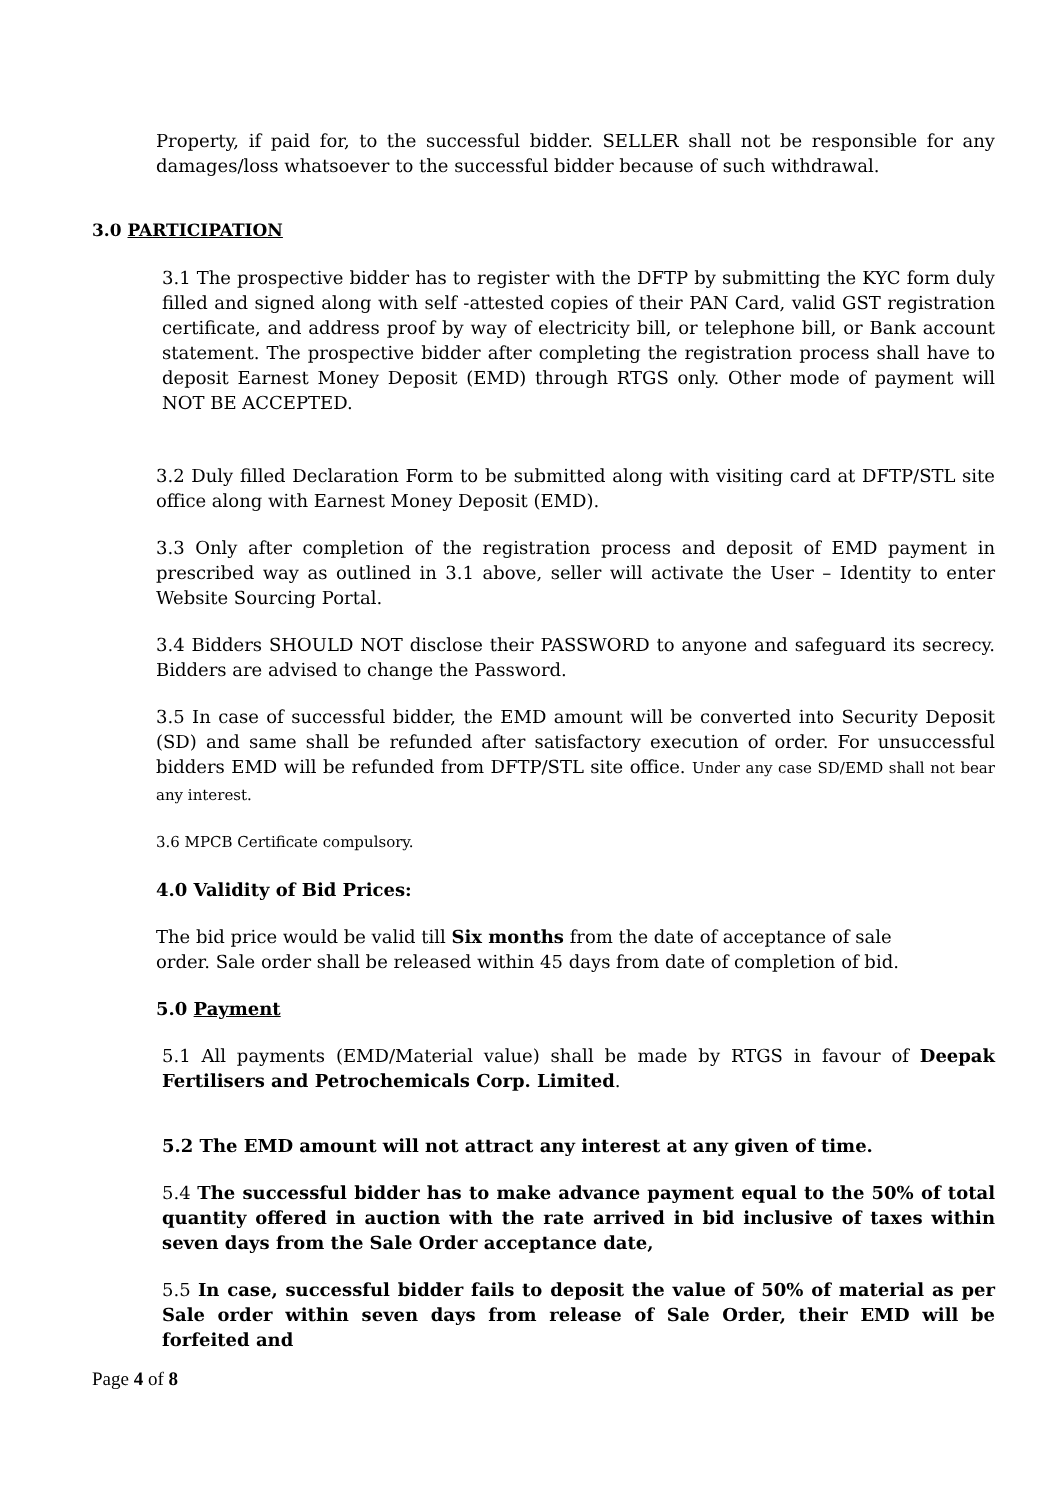Property, if paid for, to the successful bidder. SELLER shall not be responsible for any damages/loss whatsoever to the successful bidder because of such withdrawal.
3.0 PARTICIPATION
3.1 The prospective bidder has to register with the DFTP by submitting the KYC form duly filled and signed along with self -attested copies of their PAN Card, valid GST registration certificate, and address proof by way of electricity bill, or telephone bill, or Bank account statement. The prospective bidder after completing the registration process shall have to deposit Earnest Money Deposit (EMD) through RTGS only. Other mode of payment will NOT BE ACCEPTED.
3.2 Duly filled Declaration Form to be submitted along with visiting card at DFTP/STL site office along with Earnest Money Deposit (EMD).
3.3 Only after completion of the registration process and deposit of EMD payment in prescribed way as outlined in 3.1 above, seller will activate the User – Identity to enter Website Sourcing Portal.
3.4 Bidders SHOULD NOT disclose their PASSWORD to anyone and safeguard its secrecy. Bidders are advised to change the Password.
3.5 In case of successful bidder, the EMD amount will be converted into Security Deposit (SD) and same shall be refunded after satisfactory execution of order. For unsuccessful bidders EMD will be refunded from DFTP/STL site office. Under any case SD/EMD shall not bear any interest.
3.6 MPCB Certificate compulsory.
4.0 Validity of Bid Prices:
The bid price would be valid till Six months from the date of acceptance of sale
order. Sale order shall be released within 45 days from date of completion of bid.
5.0 Payment
5.1 All payments (EMD/Material value) shall be made by RTGS in favour of Deepak Fertilisers and Petrochemicals Corp. Limited.
5.2 The EMD amount will not attract any interest at any given of time.
5.4 The successful bidder has to make advance payment equal to the 50% of total quantity offered in auction with the rate arrived in bid inclusive of taxes within seven days from the Sale Order acceptance date,
5.5 In case, successful bidder fails to deposit the value of 50% of material as per Sale order within seven days from release of Sale Order, their EMD will be forfeited and
Page 4 of 8